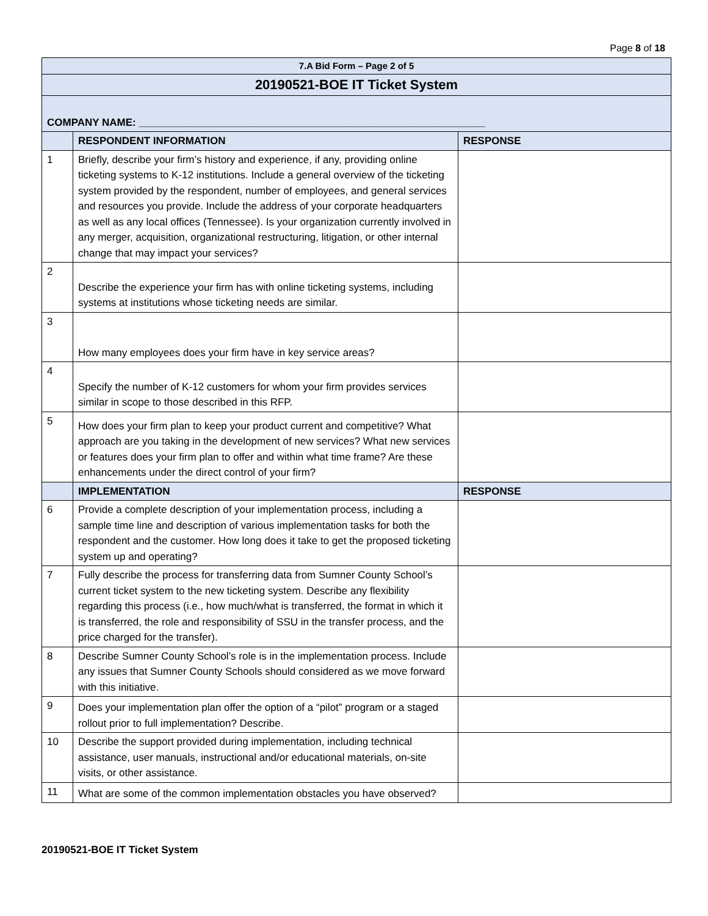Page 8 of 18
| 7.A Bid Form – Page 2 of 5 | | |
| 20190521-BOE IT Ticket System | | |
| COMPANY NAME: ____________________________________________________________ | | |
| | RESPONDENT INFORMATION | RESPONSE |
| 1 | Briefly, describe your firm’s history and experience, if any, providing online ticketing systems to K-12 institutions. Include a general overview of the ticketing system provided by the respondent, number of employees, and general services and resources you provide. Include the address of your corporate headquarters as well as any local offices (Tennessee). Is your organization currently involved in any merger, acquisition, organizational restructuring, litigation, or other internal change that may impact your services? | |
| 2 | Describe the experience your firm has with online ticketing systems, including systems at institutions whose ticketing needs are similar. | |
| 3 | How many employees does your firm have in key service areas? | |
| 4 | Specify the number of K-12 customers for whom your firm provides services similar in scope to those described in this RFP. | |
| 5 | How does your firm plan to keep your product current and competitive? What approach are you taking in the development of new services? What new services or features does your firm plan to offer and within what time frame? Are these enhancements under the direct control of your firm? | |
| | IMPLEMENTATION | RESPONSE |
| 6 | Provide a complete description of your implementation process, including a sample time line and description of various implementation tasks for both the respondent and the customer. How long does it take to get the proposed ticketing system up and operating? | |
| 7 | Fully describe the process for transferring data from Sumner County School’s current ticket system to the new ticketing system. Describe any flexibility regarding this process (i.e., how much/what is transferred, the format in which it is transferred, the role and responsibility of SSU in the transfer process, and the price charged for the transfer). | |
| 8 | Describe Sumner County School’s role is in the implementation process. Include any issues that Sumner County Schools should considered as we move forward with this initiative. | |
| 9 | Does your implementation plan offer the option of a “pilot” program or a staged rollout prior to full implementation? Describe. | |
| 10 | Describe the support provided during implementation, including technical assistance, user manuals, instructional and/or educational materials, on-site visits, or other assistance. | |
| 11 | What are some of the common implementation obstacles you have observed? | |
20190521-BOE IT Ticket System